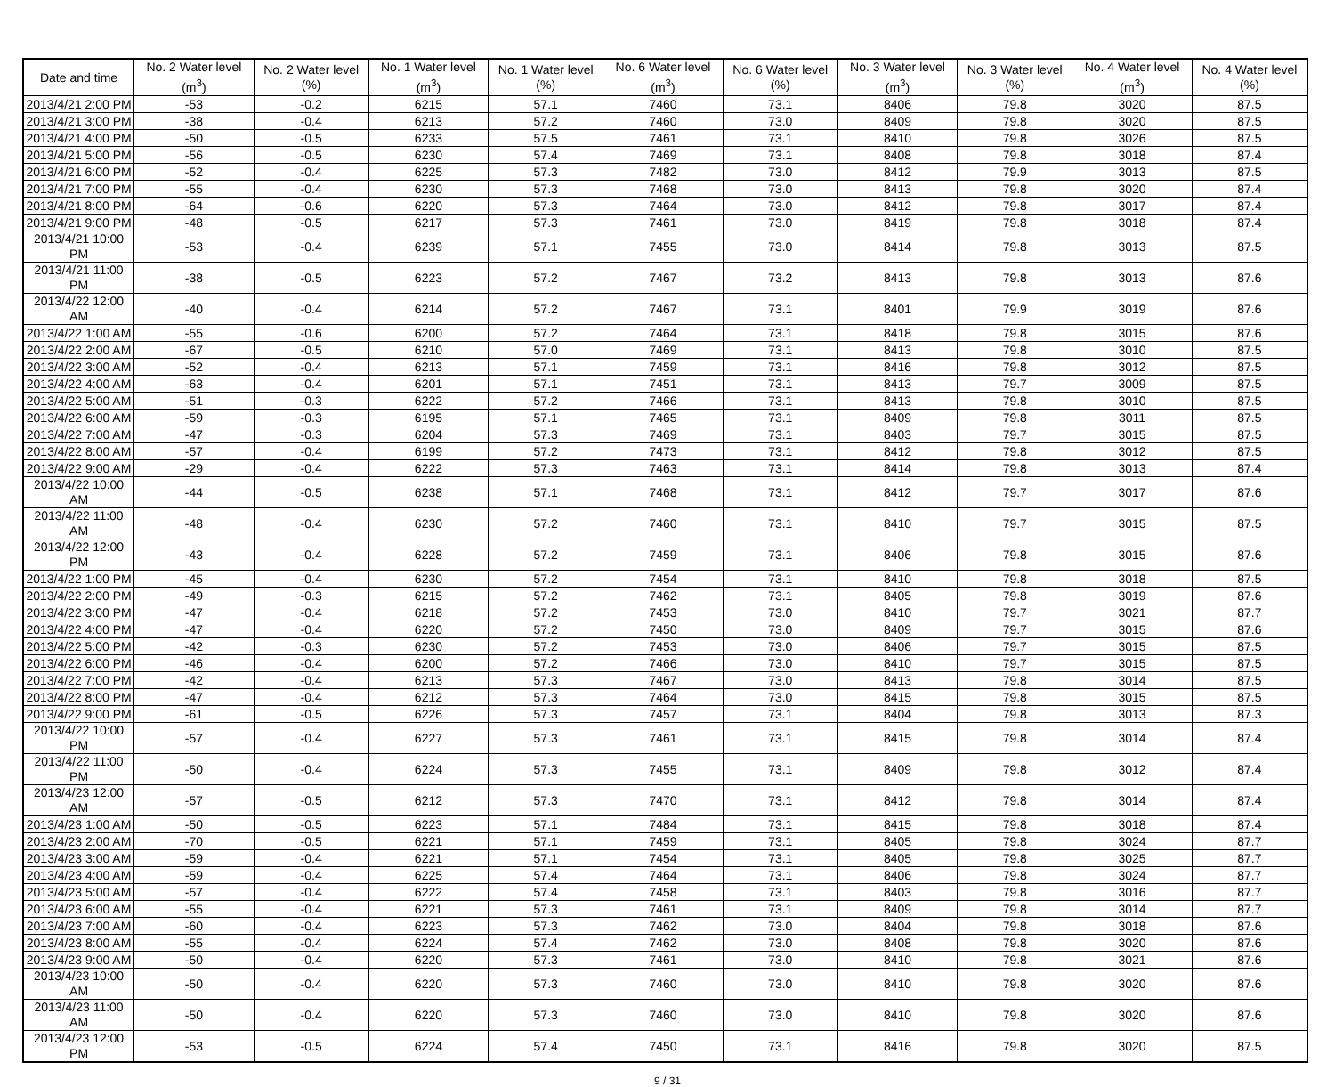| Date and time | No. 2 Water level (m<sup>3</sup>) | No. 2 Water level (%) | No. 1 Water level (m<sup>3</sup>) | No. 1 Water level (%) | No. 6 Water level (m<sup>3</sup>) | No. 6 Water level (%) | No. 3 Water level (m<sup>3</sup>) | No. 3 Water level (%) | No. 4 Water level (m<sup>3</sup>) | No. 4 Water level (%) |
| --- | --- | --- | --- | --- | --- | --- | --- | --- | --- | --- |
| 2013/4/21 2:00 PM | -53 | -0.2 | 6215 | 57.1 | 7460 | 73.1 | 8406 | 79.8 | 3020 | 87.5 |
| 2013/4/21 3:00 PM | -38 | -0.4 | 6213 | 57.2 | 7460 | 73.0 | 8409 | 79.8 | 3020 | 87.5 |
| 2013/4/21 4:00 PM | -50 | -0.5 | 6233 | 57.5 | 7461 | 73.1 | 8410 | 79.8 | 3026 | 87.5 |
| 2013/4/21 5:00 PM | -56 | -0.5 | 6230 | 57.4 | 7469 | 73.1 | 8408 | 79.8 | 3018 | 87.4 |
| 2013/4/21 6:00 PM | -52 | -0.4 | 6225 | 57.3 | 7482 | 73.0 | 8412 | 79.9 | 3013 | 87.5 |
| 2013/4/21 7:00 PM | -55 | -0.4 | 6230 | 57.3 | 7468 | 73.0 | 8413 | 79.8 | 3020 | 87.4 |
| 2013/4/21 8:00 PM | -64 | -0.6 | 6220 | 57.3 | 7464 | 73.0 | 8412 | 79.8 | 3017 | 87.4 |
| 2013/4/21 9:00 PM | -48 | -0.5 | 6217 | 57.3 | 7461 | 73.0 | 8419 | 79.8 | 3018 | 87.4 |
| 2013/4/21 10:00 PM | -53 | -0.4 | 6239 | 57.1 | 7455 | 73.0 | 8414 | 79.8 | 3013 | 87.5 |
| 2013/4/21 11:00 PM | -38 | -0.5 | 6223 | 57.2 | 7467 | 73.2 | 8413 | 79.8 | 3013 | 87.6 |
| 2013/4/22 12:00 AM | -40 | -0.4 | 6214 | 57.2 | 7467 | 73.1 | 8401 | 79.9 | 3019 | 87.6 |
| 2013/4/22 1:00 AM | -55 | -0.6 | 6200 | 57.2 | 7464 | 73.1 | 8418 | 79.8 | 3015 | 87.6 |
| 2013/4/22 2:00 AM | -67 | -0.5 | 6210 | 57.0 | 7469 | 73.1 | 8413 | 79.8 | 3010 | 87.5 |
| 2013/4/22 3:00 AM | -52 | -0.4 | 6213 | 57.1 | 7459 | 73.1 | 8416 | 79.8 | 3012 | 87.5 |
| 2013/4/22 4:00 AM | -63 | -0.4 | 6201 | 57.1 | 7451 | 73.1 | 8413 | 79.7 | 3009 | 87.5 |
| 2013/4/22 5:00 AM | -51 | -0.3 | 6222 | 57.2 | 7466 | 73.1 | 8413 | 79.8 | 3010 | 87.5 |
| 2013/4/22 6:00 AM | -59 | -0.3 | 6195 | 57.1 | 7465 | 73.1 | 8409 | 79.8 | 3011 | 87.5 |
| 2013/4/22 7:00 AM | -47 | -0.3 | 6204 | 57.3 | 7469 | 73.1 | 8403 | 79.7 | 3015 | 87.5 |
| 2013/4/22 8:00 AM | -57 | -0.4 | 6199 | 57.2 | 7473 | 73.1 | 8412 | 79.8 | 3012 | 87.5 |
| 2013/4/22 9:00 AM | -29 | -0.4 | 6222 | 57.3 | 7463 | 73.1 | 8414 | 79.8 | 3013 | 87.4 |
| 2013/4/22 10:00 AM | -44 | -0.5 | 6238 | 57.1 | 7468 | 73.1 | 8412 | 79.7 | 3017 | 87.6 |
| 2013/4/22 11:00 AM | -48 | -0.4 | 6230 | 57.2 | 7460 | 73.1 | 8410 | 79.7 | 3015 | 87.5 |
| 2013/4/22 12:00 PM | -43 | -0.4 | 6228 | 57.2 | 7459 | 73.1 | 8406 | 79.8 | 3015 | 87.6 |
| 2013/4/22 1:00 PM | -45 | -0.4 | 6230 | 57.2 | 7454 | 73.1 | 8410 | 79.8 | 3018 | 87.5 |
| 2013/4/22 2:00 PM | -49 | -0.3 | 6215 | 57.2 | 7462 | 73.1 | 8405 | 79.8 | 3019 | 87.6 |
| 2013/4/22 3:00 PM | -47 | -0.4 | 6218 | 57.2 | 7453 | 73.0 | 8410 | 79.7 | 3021 | 87.7 |
| 2013/4/22 4:00 PM | -47 | -0.4 | 6220 | 57.2 | 7450 | 73.0 | 8409 | 79.7 | 3015 | 87.6 |
| 2013/4/22 5:00 PM | -42 | -0.3 | 6230 | 57.2 | 7453 | 73.0 | 8406 | 79.7 | 3015 | 87.5 |
| 2013/4/22 6:00 PM | -46 | -0.4 | 6200 | 57.2 | 7466 | 73.0 | 8410 | 79.7 | 3015 | 87.5 |
| 2013/4/22 7:00 PM | -42 | -0.4 | 6213 | 57.3 | 7467 | 73.0 | 8413 | 79.8 | 3014 | 87.5 |
| 2013/4/22 8:00 PM | -47 | -0.4 | 6212 | 57.3 | 7464 | 73.0 | 8415 | 79.8 | 3015 | 87.5 |
| 2013/4/22 9:00 PM | -61 | -0.5 | 6226 | 57.3 | 7457 | 73.1 | 8404 | 79.8 | 3013 | 87.3 |
| 2013/4/22 10:00 PM | -57 | -0.4 | 6227 | 57.3 | 7461 | 73.1 | 8415 | 79.8 | 3014 | 87.4 |
| 2013/4/22 11:00 PM | -50 | -0.4 | 6224 | 57.3 | 7455 | 73.1 | 8409 | 79.8 | 3012 | 87.4 |
| 2013/4/23 12:00 AM | -57 | -0.5 | 6212 | 57.3 | 7470 | 73.1 | 8412 | 79.8 | 3014 | 87.4 |
| 2013/4/23 1:00 AM | -50 | -0.5 | 6223 | 57.1 | 7484 | 73.1 | 8415 | 79.8 | 3018 | 87.4 |
| 2013/4/23 2:00 AM | -70 | -0.5 | 6221 | 57.1 | 7459 | 73.1 | 8405 | 79.8 | 3024 | 87.7 |
| 2013/4/23 3:00 AM | -59 | -0.4 | 6221 | 57.1 | 7454 | 73.1 | 8405 | 79.8 | 3025 | 87.7 |
| 2013/4/23 4:00 AM | -59 | -0.4 | 6225 | 57.4 | 7464 | 73.1 | 8406 | 79.8 | 3024 | 87.7 |
| 2013/4/23 5:00 AM | -57 | -0.4 | 6222 | 57.4 | 7458 | 73.1 | 8403 | 79.8 | 3016 | 87.7 |
| 2013/4/23 6:00 AM | -55 | -0.4 | 6221 | 57.3 | 7461 | 73.1 | 8409 | 79.8 | 3014 | 87.7 |
| 2013/4/23 7:00 AM | -60 | -0.4 | 6223 | 57.3 | 7462 | 73.0 | 8404 | 79.8 | 3018 | 87.6 |
| 2013/4/23 8:00 AM | -55 | -0.4 | 6224 | 57.4 | 7462 | 73.0 | 8408 | 79.8 | 3020 | 87.6 |
| 2013/4/23 9:00 AM | -50 | -0.4 | 6220 | 57.3 | 7461 | 73.0 | 8410 | 79.8 | 3021 | 87.6 |
| 2013/4/23 10:00 AM | -50 | -0.4 | 6220 | 57.3 | 7460 | 73.0 | 8410 | 79.8 | 3020 | 87.6 |
| 2013/4/23 11:00 AM | -50 | -0.4 | 6220 | 57.3 | 7460 | 73.0 | 8410 | 79.8 | 3020 | 87.6 |
| 2013/4/23 12:00 PM | -53 | -0.5 | 6224 | 57.4 | 7450 | 73.1 | 8416 | 79.8 | 3020 | 87.5 |
9 / 31